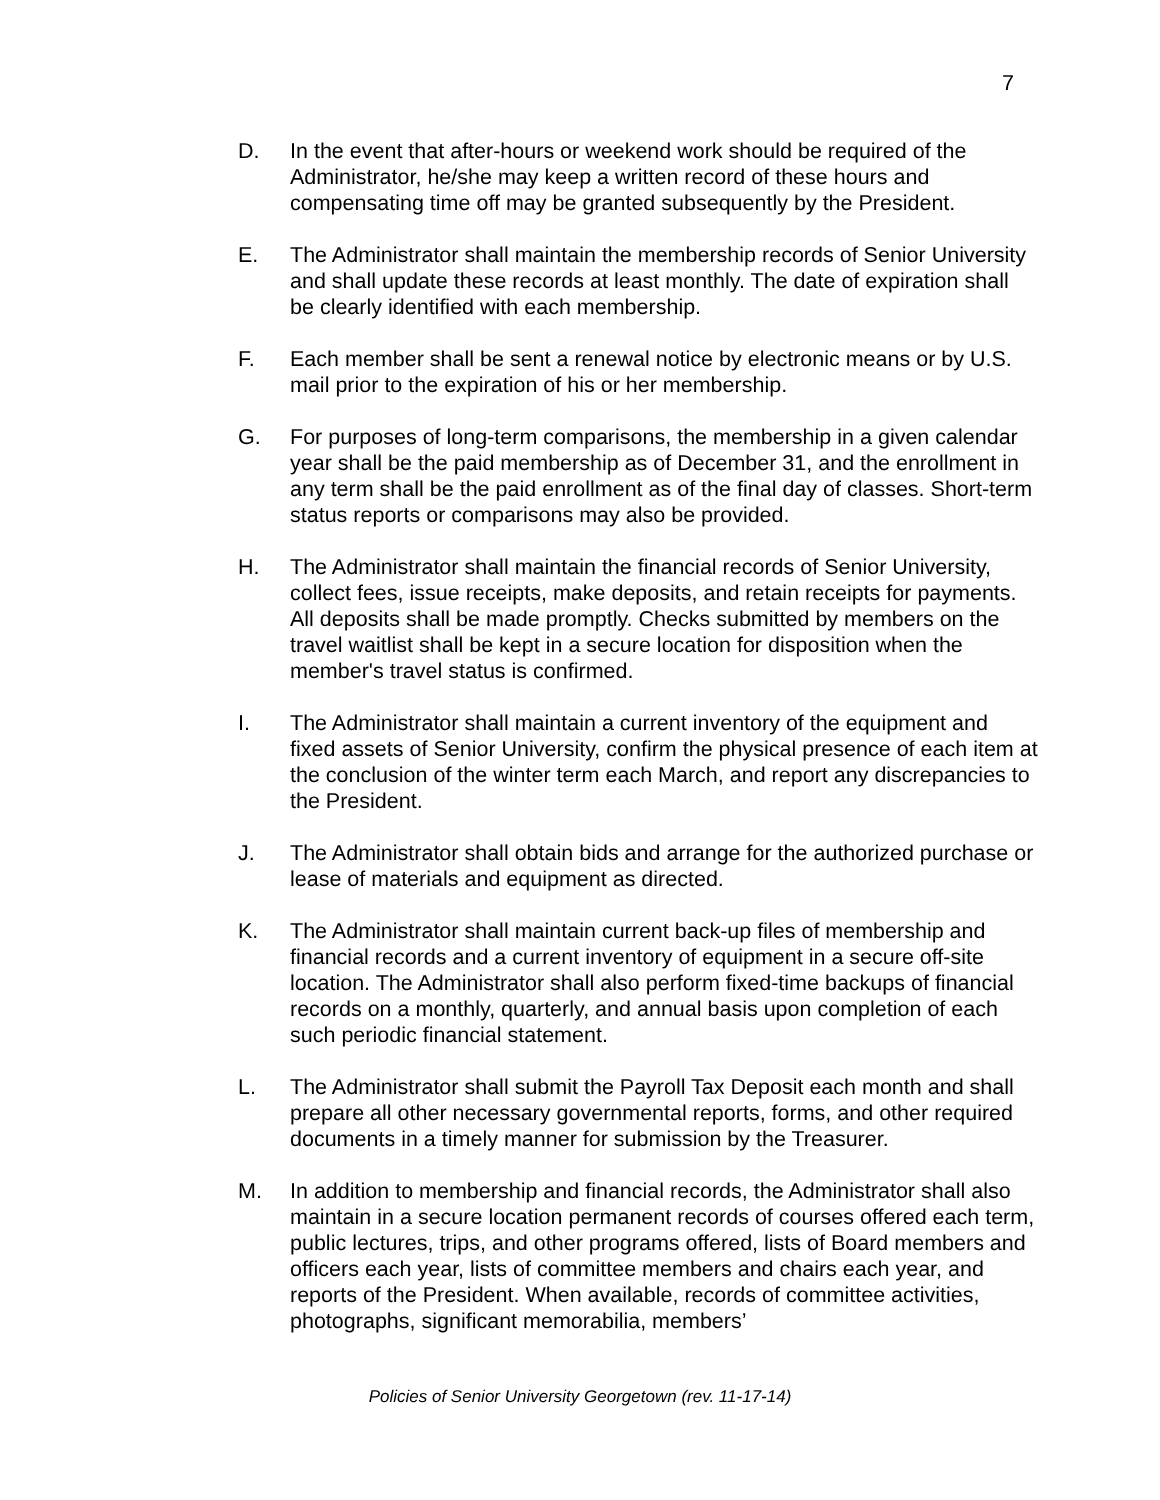7
D. In the event that after-hours or weekend work should be required of the Administrator, he/she may keep a written record of these hours and compensating time off may be granted subsequently by the President.
E. The Administrator shall maintain the membership records of Senior University and shall update these records at least monthly. The date of expiration shall be clearly identified with each membership.
F. Each member shall be sent a renewal notice by electronic means or by U.S. mail prior to the expiration of his or her membership.
G. For purposes of long-term comparisons, the membership in a given calendar year shall be the paid membership as of December 31, and the enrollment in any term shall be the paid enrollment as of the final day of classes. Short-term status reports or comparisons may also be provided.
H. The Administrator shall maintain the financial records of Senior University, collect fees, issue receipts, make deposits, and retain receipts for payments. All deposits shall be made promptly. Checks submitted by members on the travel waitlist shall be kept in a secure location for disposition when the member's travel status is confirmed.
I. The Administrator shall maintain a current inventory of the equipment and fixed assets of Senior University, confirm the physical presence of each item at the conclusion of the winter term each March, and report any discrepancies to the President.
J. The Administrator shall obtain bids and arrange for the authorized purchase or lease of materials and equipment as directed.
K. The Administrator shall maintain current back-up files of membership and financial records and a current inventory of equipment in a secure off-site location. The Administrator shall also perform fixed-time backups of financial records on a monthly, quarterly, and annual basis upon completion of each such periodic financial statement.
L. The Administrator shall submit the Payroll Tax Deposit each month and shall prepare all other necessary governmental reports, forms, and other required documents in a timely manner for submission by the Treasurer.
M. In addition to membership and financial records, the Administrator shall also maintain in a secure location permanent records of courses offered each term, public lectures, trips, and other programs offered, lists of Board members and officers each year, lists of committee members and chairs each year, and reports of the President. When available, records of committee activities, photographs, significant memorabilia, members’
Policies of Senior University Georgetown (rev. 11-17-14)